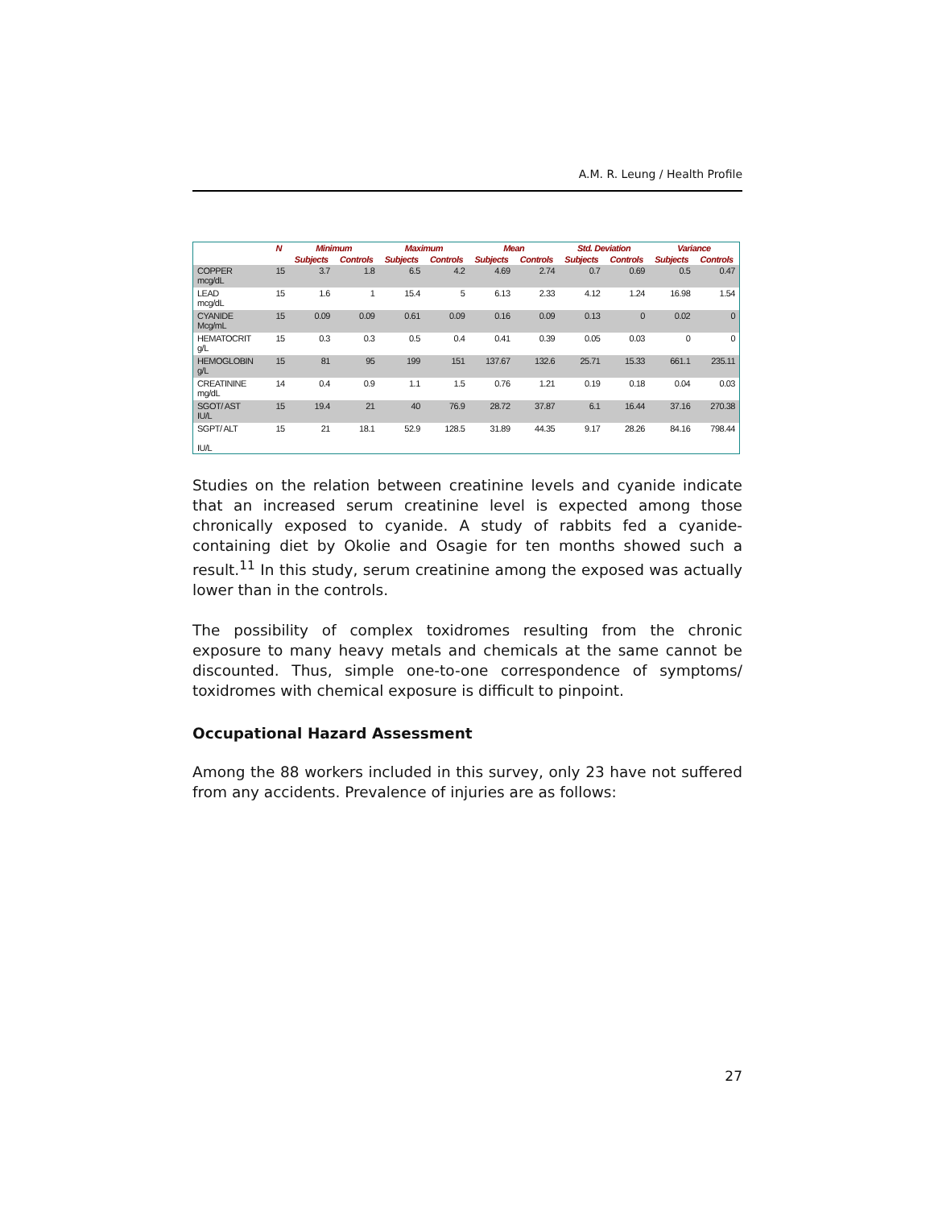A.M. R. Leung / Health Profile
| | N | Minimum | | Maximum | | Mean | | Std. Deviation | | Variance | |
| --- | --- | --- | --- | --- | --- | --- | --- | --- | --- | --- | --- |
| | | Subjects | Controls | Subjects | Controls | Subjects | Controls | Subjects | Controls | Subjects | Controls |
| COPPER mcg/dL | 15 | 3.7 | 1.8 | 6.5 | 4.2 | 4.69 | 2.74 | 0.7 | 0.69 | 0.5 | 0.47 |
| LEAD mcg/dL | 15 | 1.6 | 1 | 15.4 | 5 | 6.13 | 2.33 | 4.12 | 1.24 | 16.98 | 1.54 |
| CYANIDE Mcg/mL | 15 | 0.09 | 0.09 | 0.61 | 0.09 | 0.16 | 0.09 | 0.13 | 0 | 0.02 | 0 |
| HEMATOCRIT g/L | 15 | 0.3 | 0.3 | 0.5 | 0.4 | 0.41 | 0.39 | 0.05 | 0.03 | 0 | 0 |
| HEMOGLOBIN g/L | 15 | 81 | 95 | 199 | 151 | 137.67 | 132.6 | 25.71 | 15.33 | 661.1 | 235.11 |
| CREATININE mg/dL | 14 | 0.4 | 0.9 | 1.1 | 1.5 | 0.76 | 1.21 | 0.19 | 0.18 | 0.04 | 0.03 |
| SGOT/ AST IU/L | 15 | 19.4 | 21 | 40 | 76.9 | 28.72 | 37.87 | 6.1 | 16.44 | 37.16 | 270.38 |
| SGPT/ ALT IU/L | 15 | 21 | 18.1 | 52.9 | 128.5 | 31.89 | 44.35 | 9.17 | 28.26 | 84.16 | 798.44 |
Studies on the relation between creatinine levels and cyanide indicate that an increased serum creatinine level is expected among those chronically exposed to cyanide. A study of rabbits fed a cyanide-containing diet by Okolie and Osagie for ten months showed such a result.<sup>11</sup> In this study, serum creatinine among the exposed was actually lower than in the controls.
The possibility of complex toxidromes resulting from the chronic exposure to many heavy metals and chemicals at the same cannot be discounted. Thus, simple one-to-one correspondence of symptoms/ toxidromes with chemical exposure is difficult to pinpoint.
Occupational Hazard Assessment
Among the 88 workers included in this survey, only 23 have not suffered from any accidents. Prevalence of injuries are as follows:
27